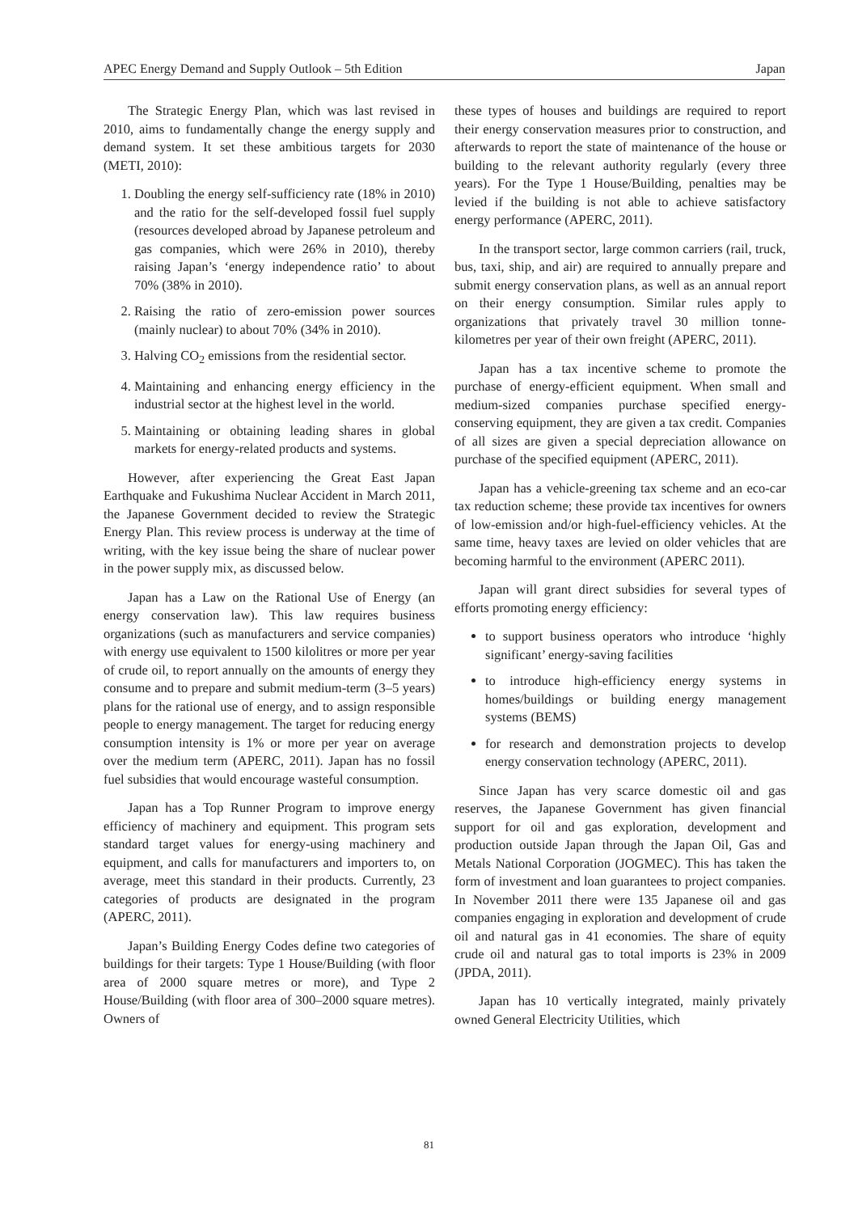APEC Energy Demand and Supply Outlook – 5th Edition Japan
The Strategic Energy Plan, which was last revised in 2010, aims to fundamentally change the energy supply and demand system. It set these ambitious targets for 2030 (METI, 2010):
1. Doubling the energy self-sufficiency rate (18% in 2010) and the ratio for the self-developed fossil fuel supply (resources developed abroad by Japanese petroleum and gas companies, which were 26% in 2010), thereby raising Japan’s ‘energy independence ratio’ to about 70% (38% in 2010).
2. Raising the ratio of zero-emission power sources (mainly nuclear) to about 70% (34% in 2010).
3. Halving CO<sub>2</sub> emissions from the residential sector.
4. Maintaining and enhancing energy efficiency in the industrial sector at the highest level in the world.
5. Maintaining or obtaining leading shares in global markets for energy-related products and systems.
However, after experiencing the Great East Japan Earthquake and Fukushima Nuclear Accident in March 2011, the Japanese Government decided to review the Strategic Energy Plan. This review process is underway at the time of writing, with the key issue being the share of nuclear power in the power supply mix, as discussed below.
Japan has a Law on the Rational Use of Energy (an energy conservation law). This law requires business organizations (such as manufacturers and service companies) with energy use equivalent to 1500 kilolitres or more per year of crude oil, to report annually on the amounts of energy they consume and to prepare and submit medium-term (3–5 years) plans for the rational use of energy, and to assign responsible people to energy management. The target for reducing energy consumption intensity is 1% or more per year on average over the medium term (APERC, 2011). Japan has no fossil fuel subsidies that would encourage wasteful consumption.
Japan has a Top Runner Program to improve energy efficiency of machinery and equipment. This program sets standard target values for energy-using machinery and equipment, and calls for manufacturers and importers to, on average, meet this standard in their products. Currently, 23 categories of products are designated in the program (APERC, 2011).
Japan’s Building Energy Codes define two categories of buildings for their targets: Type 1 House/Building (with floor area of 2000 square metres or more), and Type 2 House/Building (with floor area of 300–2000 square metres). Owners of
these types of houses and buildings are required to report their energy conservation measures prior to construction, and afterwards to report the state of maintenance of the house or building to the relevant authority regularly (every three years). For the Type 1 House/Building, penalties may be levied if the building is not able to achieve satisfactory energy performance (APERC, 2011).
In the transport sector, large common carriers (rail, truck, bus, taxi, ship, and air) are required to annually prepare and submit energy conservation plans, as well as an annual report on their energy consumption. Similar rules apply to organizations that privately travel 30 million tonne-kilometres per year of their own freight (APERC, 2011).
Japan has a tax incentive scheme to promote the purchase of energy-efficient equipment. When small and medium-sized companies purchase specified energy-conserving equipment, they are given a tax credit. Companies of all sizes are given a special depreciation allowance on purchase of the specified equipment (APERC, 2011).
Japan has a vehicle-greening tax scheme and an eco-car tax reduction scheme; these provide tax incentives for owners of low-emission and/or high-fuel-efficiency vehicles. At the same time, heavy taxes are levied on older vehicles that are becoming harmful to the environment (APERC 2011).
Japan will grant direct subsidies for several types of efforts promoting energy efficiency:
to support business operators who introduce ‘highly significant’ energy-saving facilities
to introduce high-efficiency energy systems in homes/buildings or building energy management systems (BEMS)
for research and demonstration projects to develop energy conservation technology (APERC, 2011).
Since Japan has very scarce domestic oil and gas reserves, the Japanese Government has given financial support for oil and gas exploration, development and production outside Japan through the Japan Oil, Gas and Metals National Corporation (JOGMEC). This has taken the form of investment and loan guarantees to project companies. In November 2011 there were 135 Japanese oil and gas companies engaging in exploration and development of crude oil and natural gas in 41 economies. The share of equity crude oil and natural gas to total imports is 23% in 2009 (JPDA, 2011).
Japan has 10 vertically integrated, mainly privately owned General Electricity Utilities, which
81